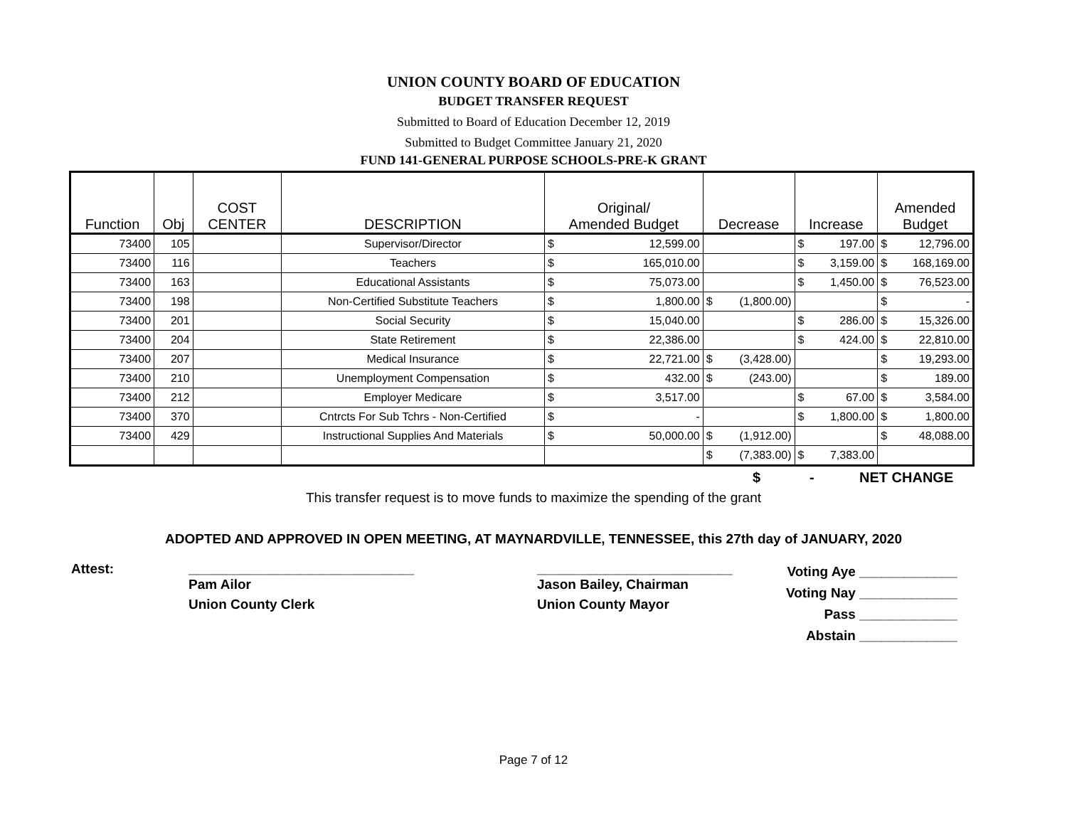UNION COUNTY BOARD OF EDUCATION
BUDGET TRANSFER REQUEST
Submitted to Board of Education December 12, 2019
Submitted to Budget Committee January 21, 2020
FUND 141-GENERAL PURPOSE SCHOOLS-PRE-K GRANT
| Function | Obj | COST CENTER | DESCRIPTION | Original/ Amended Budget | Decrease | Increase | Amended Budget |
| --- | --- | --- | --- | --- | --- | --- | --- |
| 73400 | 105 | | Supervisor/Director | $ 12,599.00 | | $ 197.00 | $ 12,796.00 |
| 73400 | 116 | | Teachers | $ 165,010.00 | | $ 3,159.00 | $ 168,169.00 |
| 73400 | 163 | | Educational Assistants | $ 75,073.00 | | $ 1,450.00 | $ 76,523.00 |
| 73400 | 198 | | Non-Certified Substitute Teachers | $ 1,800.00 | $ (1,800.00) | | $ - |
| 73400 | 201 | | Social Security | $ 15,040.00 | | $ 286.00 | $ 15,326.00 |
| 73400 | 204 | | State Retirement | $ 22,386.00 | | $ 424.00 | $ 22,810.00 |
| 73400 | 207 | | Medical Insurance | $ 22,721.00 | $ (3,428.00) | | $ 19,293.00 |
| 73400 | 210 | | Unemployment Compensation | $ 432.00 | $ (243.00) | | $ 189.00 |
| 73400 | 212 | | Employer Medicare | $ 3,517.00 | | $ 67.00 | $ 3,584.00 |
| 73400 | 370 | | Cntrcts For Sub Tchrs - Non-Certified | $ - | | $ 1,800.00 | $ 1,800.00 |
| 73400 | 429 | | Instructional Supplies And Materials | $ 50,000.00 | $ (1,912.00) | | $ 48,088.00 |
| | | | | | $ (7,383.00) | $ 7,383.00 | |
$ - NET CHANGE
This transfer request is to move funds to maximize the spending of the grant
ADOPTED AND APPROVED IN OPEN MEETING, AT MAYNARDVILLE, TENNESSEE, this 27th day of JANUARY, 2020
Attest: ______________________________
Pam Ailor
Union County Clerk
__________________________
Jason Bailey, Chairman
Union County Mayor
Voting Aye _____________
Voting Nay _____________
Pass _____________
Abstain _____________
Page 7 of 12